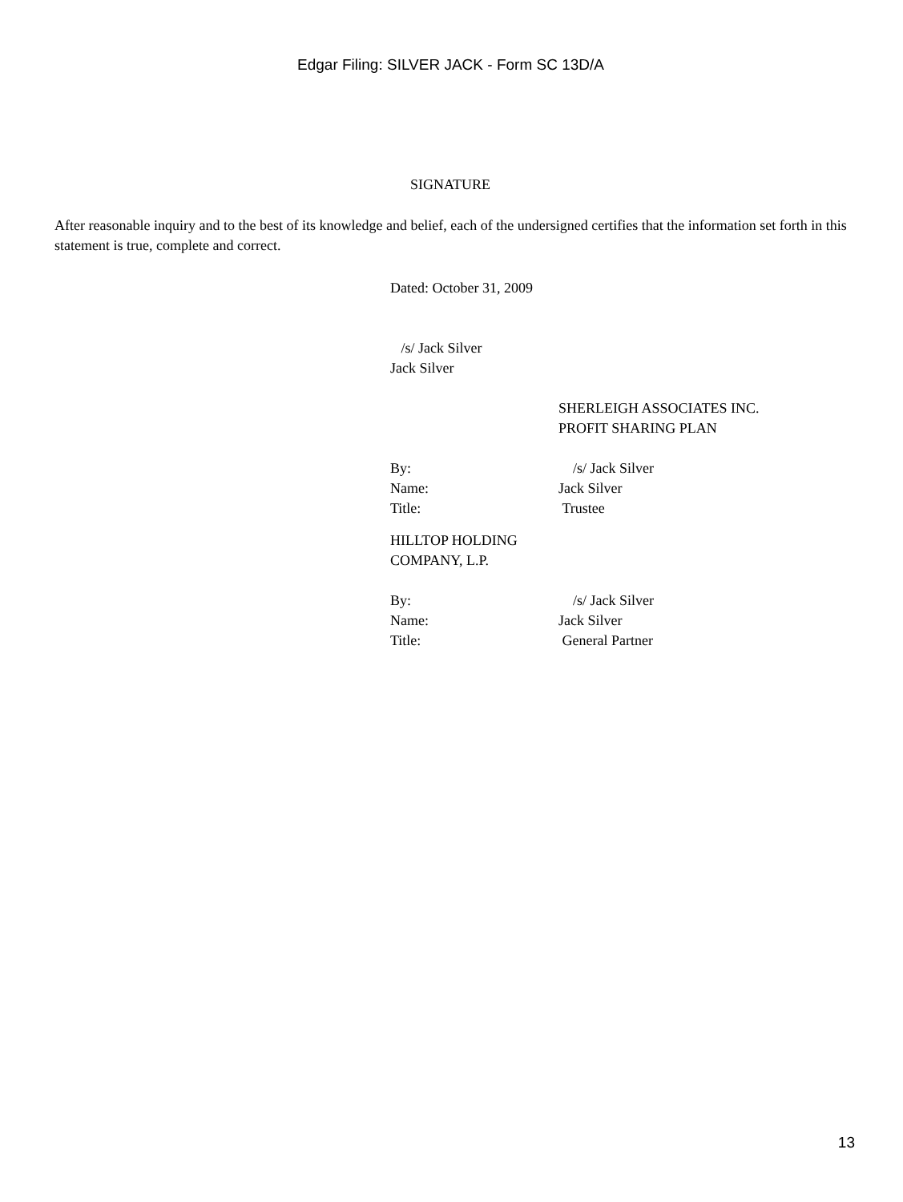Edgar Filing: SILVER JACK - Form SC 13D/A
SIGNATURE
After reasonable inquiry and to the best of its knowledge and belief, each of the undersigned certifies that the information set forth in this statement is true, complete and correct.
Dated: October 31, 2009
/s/ Jack Silver
Jack Silver
SHERLEIGH ASSOCIATES INC.
PROFIT SHARING PLAN
By: /s/ Jack Silver
Name: Jack Silver
Title: Trustee
HILLTOP HOLDING
COMPANY, L.P.
By: /s/ Jack Silver
Name: Jack Silver
Title: General Partner
13